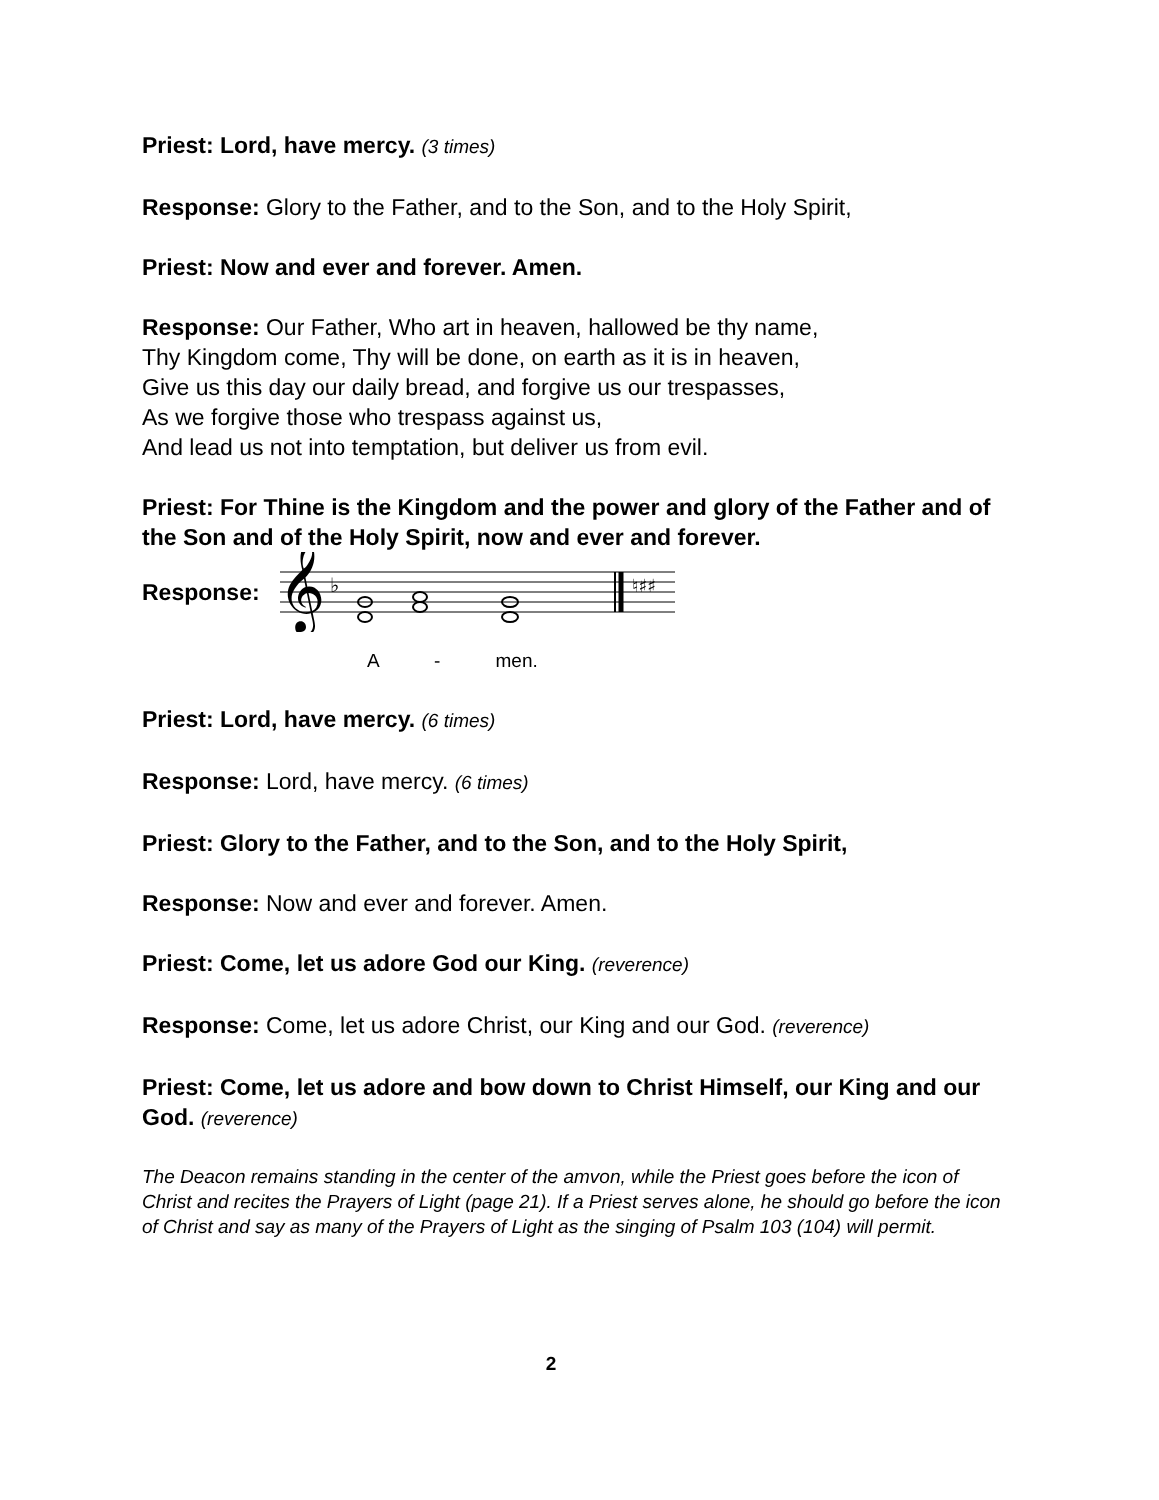Priest: Lord, have mercy. (3 times)
Response: Glory to the Father, and to the Son, and to the Holy Spirit,
Priest: Now and ever and forever. Amen.
Response: Our Father, Who art in heaven, hallowed be thy name,
Thy Kingdom come, Thy will be done, on earth as it is in heaven,
Give us this day our daily bread, and forgive us our trespasses,
As we forgive those who trespass against us,
And lead us not into temptation, but deliver us from evil.
Priest: For Thine is the Kingdom and the power and glory of the Father and of the Son and of the Holy Spirit, now and ever and forever.
Response:
𝄞
♭
♮♯♯
A - men.
Priest: Lord, have mercy. (6 times)
Response: Lord, have mercy. (6 times)
Priest: Glory to the Father, and to the Son, and to the Holy Spirit,
Response: Now and ever and forever. Amen.
Priest: Come, let us adore God our King. (reverence)
Response: Come, let us adore Christ, our King and our God. (reverence)
Priest: Come, let us adore and bow down to Christ Himself, our King and our God. (reverence)
The Deacon remains standing in the center of the amvon, while the Priest goes before the icon of Christ and recites the Prayers of Light (page 21). If a Priest serves alone, he should go before the icon of Christ and say as many of the Prayers of Light as the singing of Psalm 103 (104) will permit.
2